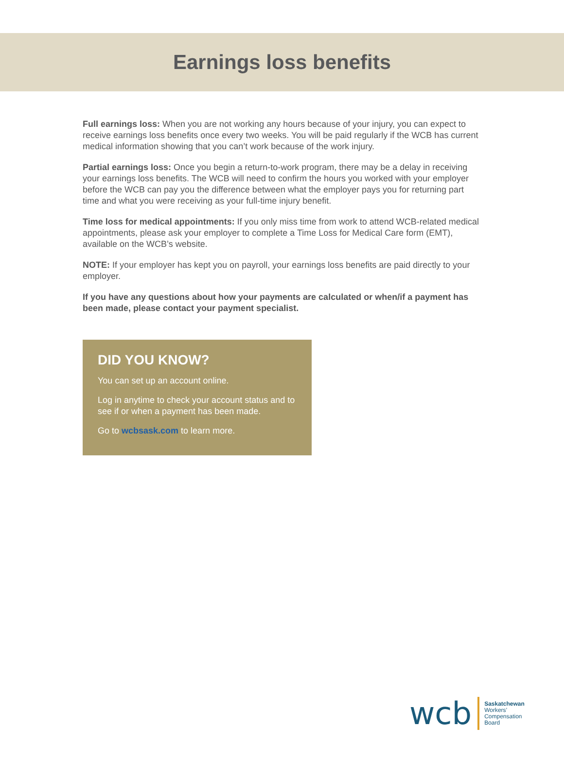Earnings loss benefits
Full earnings loss: When you are not working any hours because of your injury, you can expect to receive earnings loss benefits once every two weeks. You will be paid regularly if the WCB has current medical information showing that you can’t work because of the work injury.
Partial earnings loss: Once you begin a return-to-work program, there may be a delay in receiving your earnings loss benefits. The WCB will need to confirm the hours you worked with your employer before the WCB can pay you the difference between what the employer pays you for returning part time and what you were receiving as your full-time injury benefit.
Time loss for medical appointments: If you only miss time from work to attend WCB-related medical appointments, please ask your employer to complete a Time Loss for Medical Care form (EMT), available on the WCB’s website.
NOTE: If your employer has kept you on payroll, your earnings loss benefits are paid directly to your employer.
If you have any questions about how your payments are calculated or when/if a payment has been made, please contact your payment specialist.
DID YOU KNOW?
You can set up an account online.
Log in anytime to check your account status and to see if or when a payment has been made.
Go to wcbsask.com to learn more.
wcb
Saskatchewan
Workers’
Compensation
Board